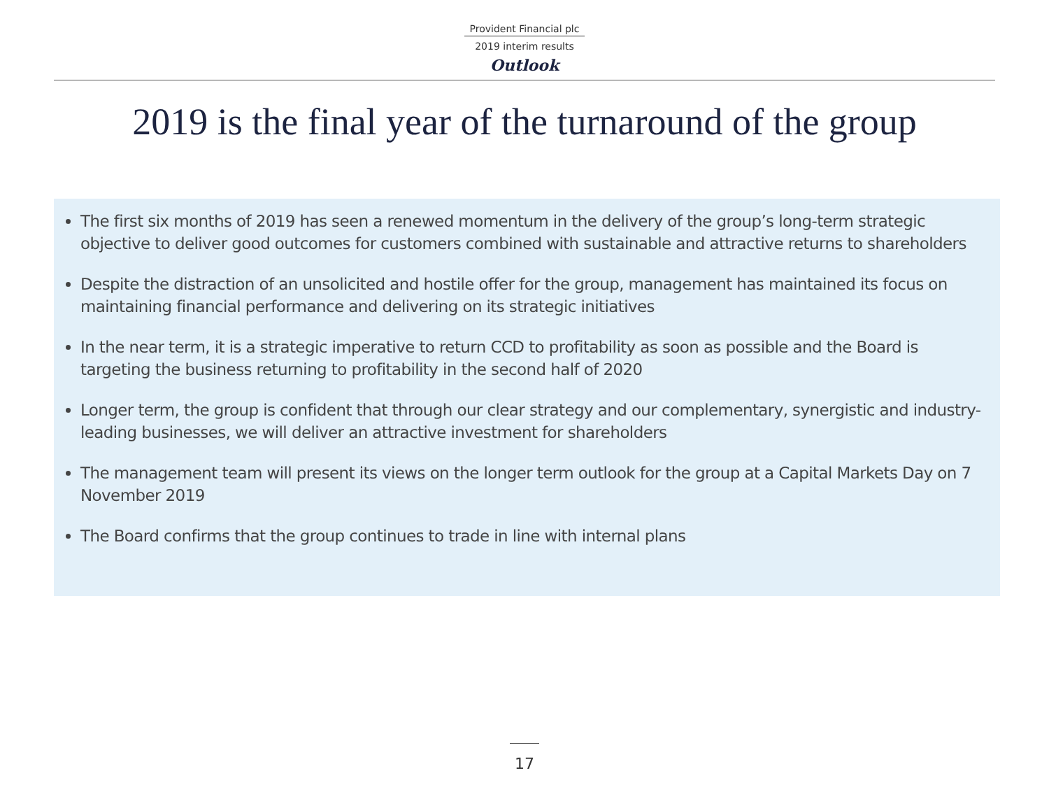Provident Financial plc
2019 interim results
Outlook
2019 is the final year of the turnaround of the group
The first six months of 2019 has seen a renewed momentum in the delivery of the group’s long-term strategic objective to deliver good outcomes for customers combined with sustainable and attractive returns to shareholders
Despite the distraction of an unsolicited and hostile offer for the group, management has maintained its focus on maintaining financial performance and delivering on its strategic initiatives
In the near term, it is a strategic imperative to return CCD to profitability as soon as possible and the Board is targeting the business returning to profitability in the second half of 2020
Longer term, the group is confident that through our clear strategy and our complementary, synergistic and industry-leading businesses, we will deliver an attractive investment for shareholders
The management team will present its views on the longer term outlook for the group at a Capital Markets Day on 7 November 2019
The Board confirms that the group continues to trade in line with internal plans
17